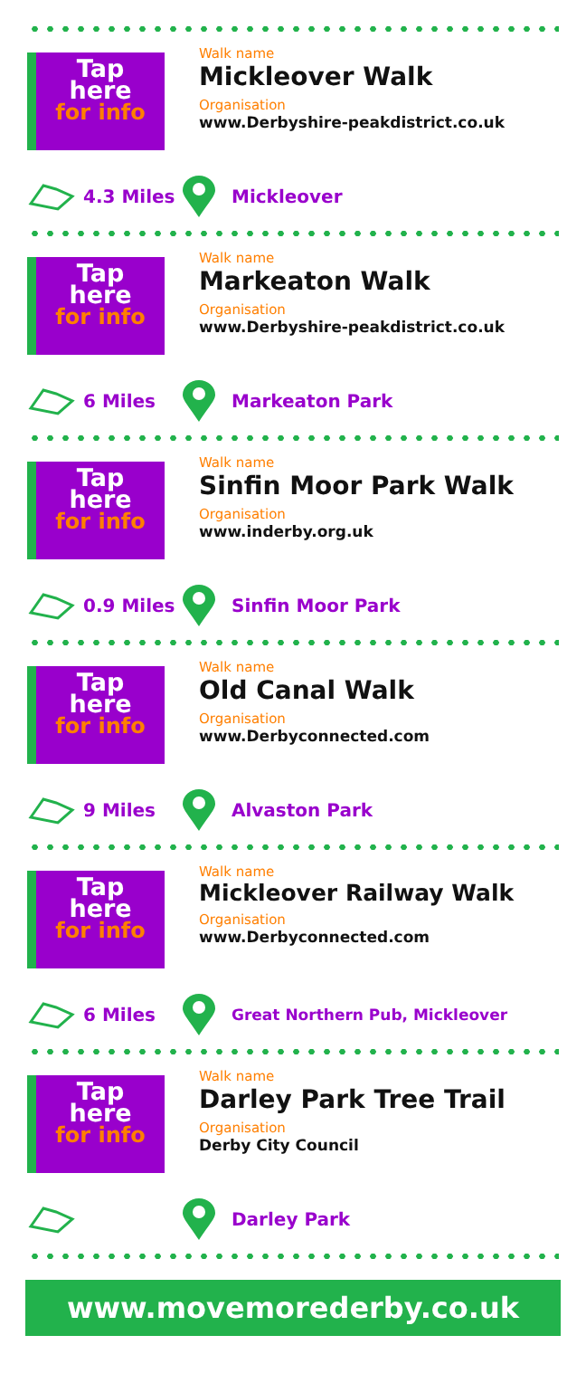Tap
here
for info
Walk name
Mickleover Walk
Organisation
www.Derbyshire-peakdistrict.co.uk
4.3 Miles Mickleover
Tap
here
for info
Walk name
Markeaton Walk
Organisation
www.Derbyshire-peakdistrict.co.uk
6 Miles Markeaton Park
Tap
here
for info
Walk name
Sinfin Moor Park Walk
Organisation
www.inderby.org.uk
0.9 Miles Sinfin Moor Park
Tap
here
for info
Walk name
Old Canal Walk
Organisation
www.Derbyconnected.com
9 Miles Alvaston Park
Tap
here
for info
Walk name
Mickleover Railway Walk
Organisation
www.Derbyconnected.com
6 Miles Great Northern Pub, Mickleover
Tap
here
for info
Walk name
Darley Park Tree Trail
Organisation
Derby City Council
Darley Park
www.movemorederby.co.uk